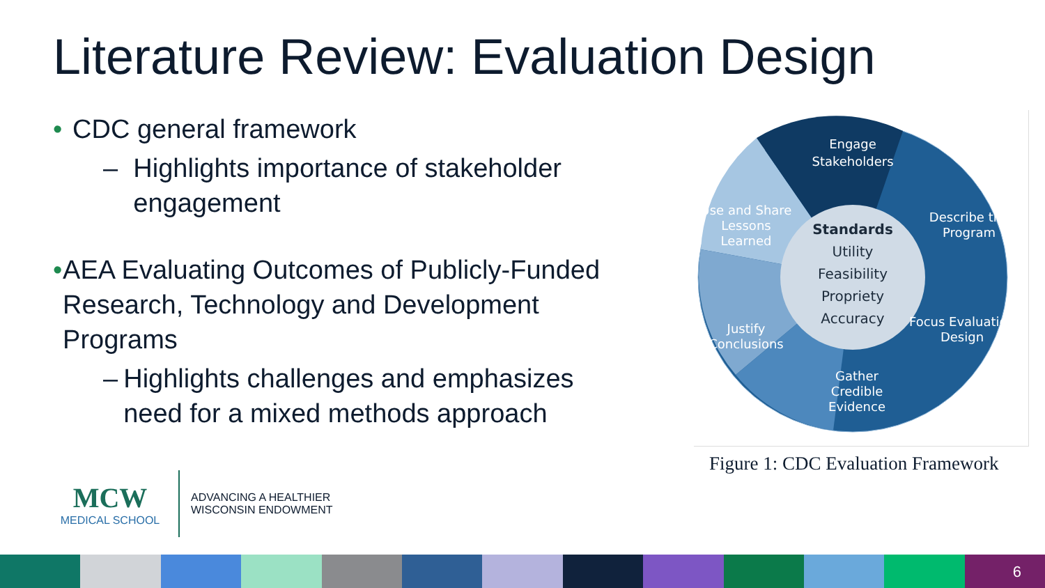Literature Review: Evaluation Design
• CDC general framework
– Highlights importance of stakeholder engagement
• AEA Evaluating Outcomes of Publicly-Funded Research, Technology and Development Programs
– Highlights challenges and emphasizes need for a mixed methods approach
Standards
Utility
Feasibility
Propriety
Accuracy
Engage
Stakeholders
Describe the
Program
Focus Evaluation
Design
Gather
Credible
Evidence
Justify
Conclusions
Use and Share
Lessons
Learned
Figure 1: CDC Evaluation Framework
MCW
MEDICAL SCHOOL
ADVANCING A HEALTHIER
WISCONSIN ENDOWMENT
6